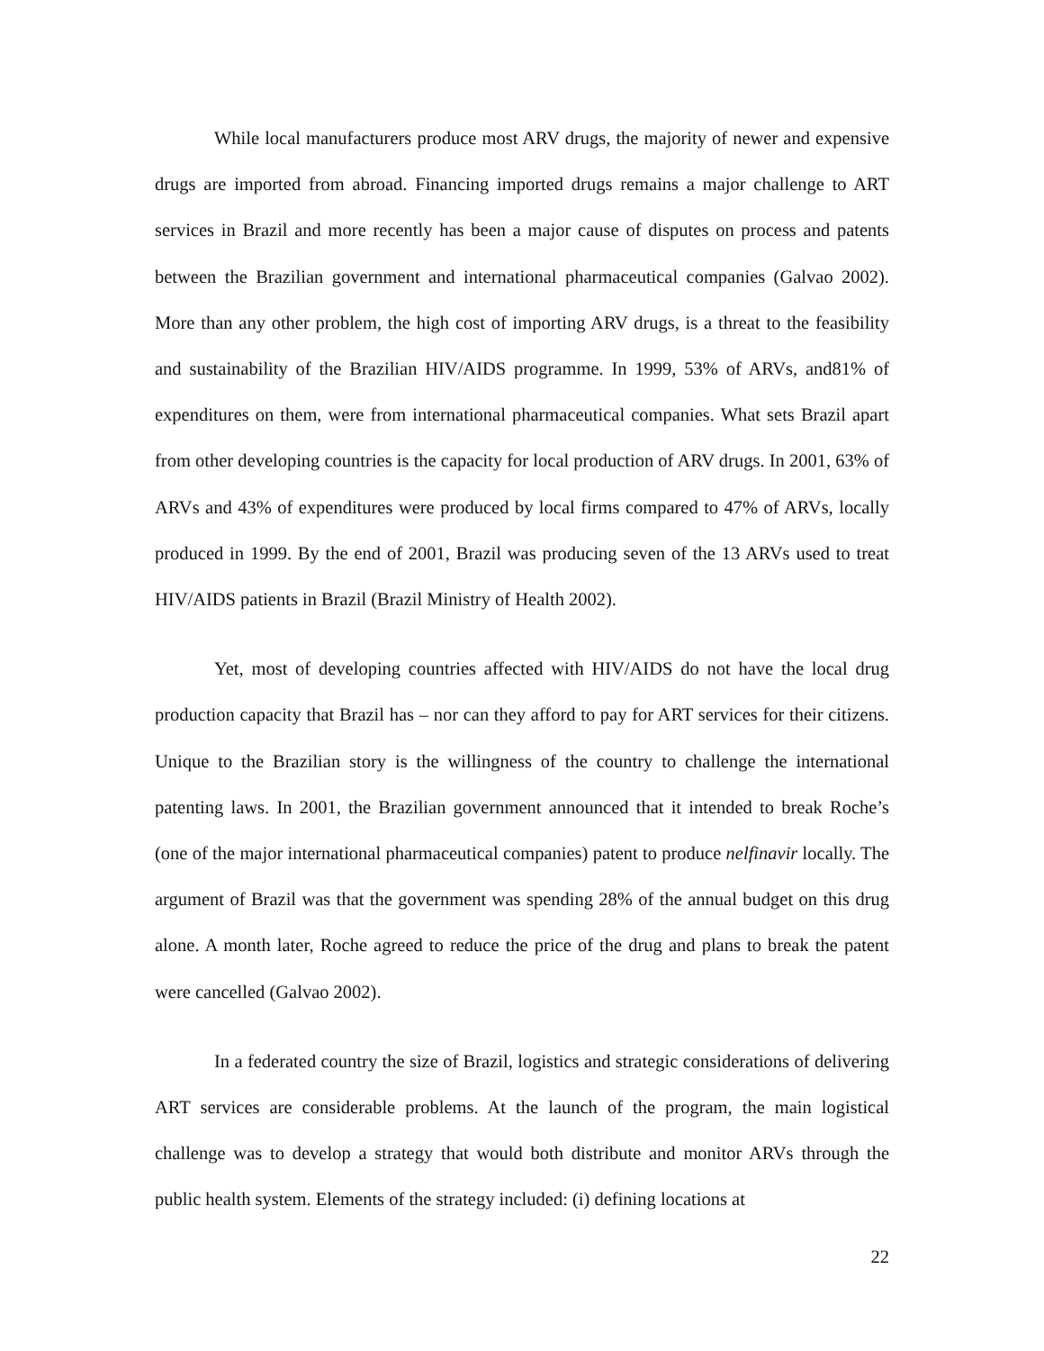While local manufacturers produce most ARV drugs, the majority of newer and expensive drugs are imported from abroad. Financing imported drugs remains a major challenge to ART services in Brazil and more recently has been a major cause of disputes on process and patents between the Brazilian government and international pharmaceutical companies (Galvao 2002). More than any other problem, the high cost of importing ARV drugs, is a threat to the feasibility and sustainability of the Brazilian HIV/AIDS programme. In 1999, 53% of ARVs, and81% of expenditures on them, were from international pharmaceutical companies. What sets Brazil apart from other developing countries is the capacity for local production of ARV drugs. In 2001, 63% of ARVs and 43% of expenditures were produced by local firms compared to 47% of ARVs, locally produced in 1999. By the end of 2001, Brazil was producing seven of the 13 ARVs used to treat HIV/AIDS patients in Brazil (Brazil Ministry of Health 2002).
Yet, most of developing countries affected with HIV/AIDS do not have the local drug production capacity that Brazil has – nor can they afford to pay for ART services for their citizens. Unique to the Brazilian story is the willingness of the country to challenge the international patenting laws. In 2001, the Brazilian government announced that it intended to break Roche’s (one of the major international pharmaceutical companies) patent to produce nelfinavir locally. The argument of Brazil was that the government was spending 28% of the annual budget on this drug alone. A month later, Roche agreed to reduce the price of the drug and plans to break the patent were cancelled (Galvao 2002).
In a federated country the size of Brazil, logistics and strategic considerations of delivering ART services are considerable problems. At the launch of the program, the main logistical challenge was to develop a strategy that would both distribute and monitor ARVs through the public health system. Elements of the strategy included: (i) defining locations at
22